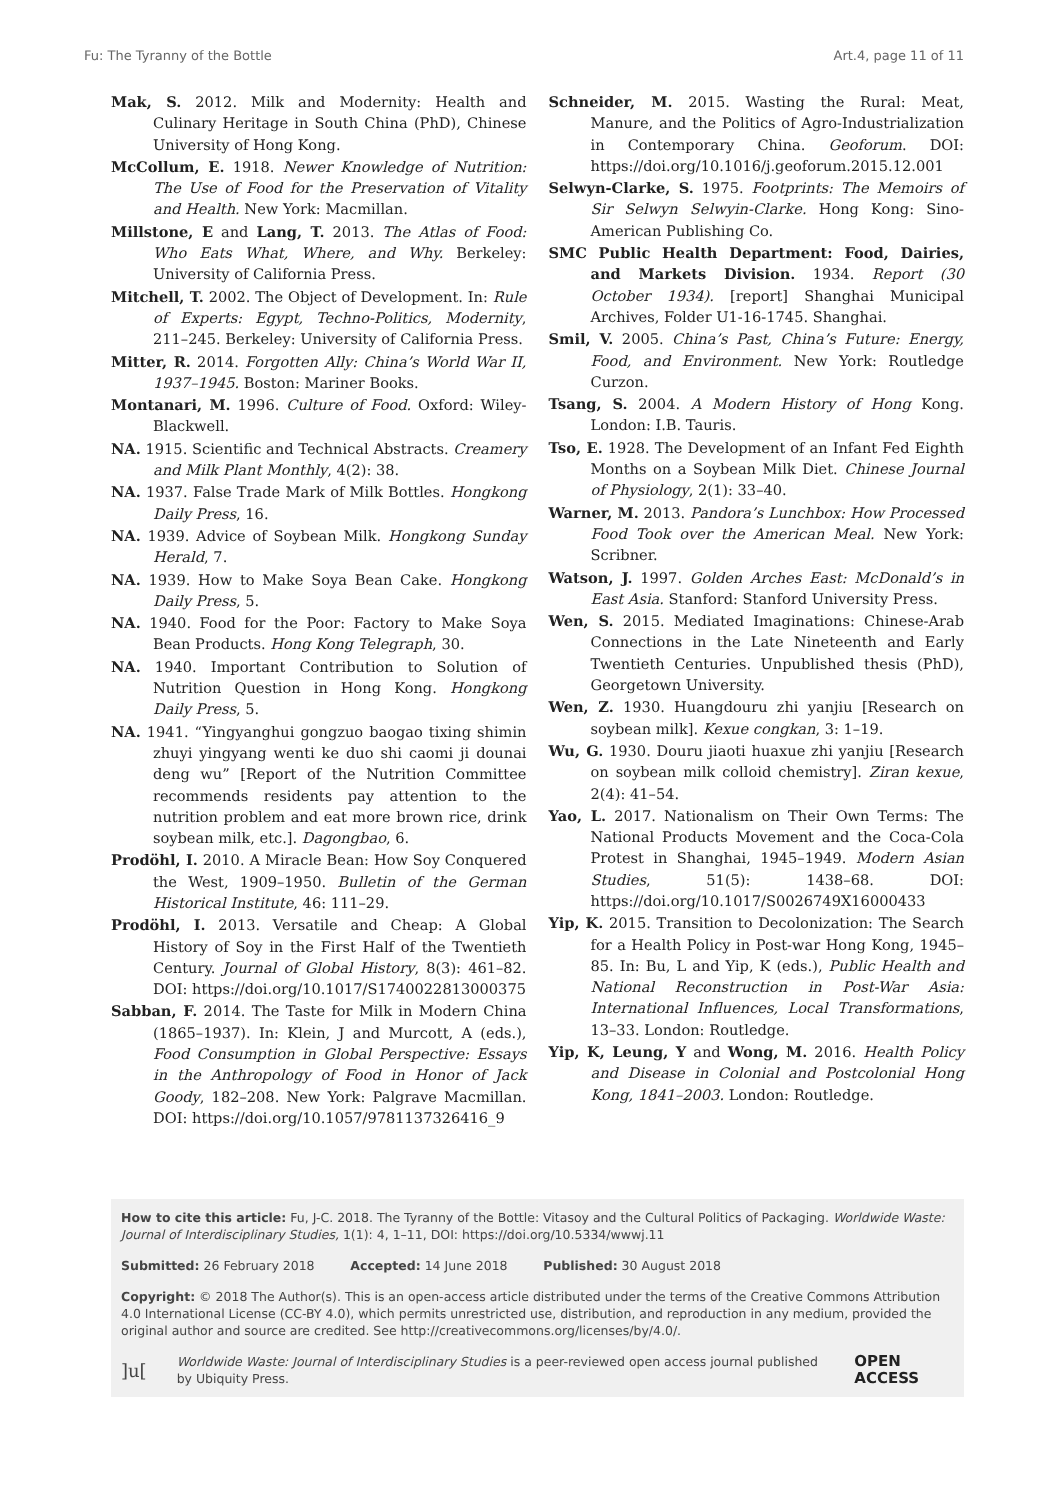Fu: The Tyranny of the Bottle Art.4, page 11 of 11
Mak, S. 2012. Milk and Modernity: Health and Culinary Heritage in South China (PhD), Chinese University of Hong Kong.
McCollum, E. 1918. Newer Knowledge of Nutrition: The Use of Food for the Preservation of Vitality and Health. New York: Macmillan.
Millstone, E and Lang, T. 2013. The Atlas of Food: Who Eats What, Where, and Why. Berkeley: University of California Press.
Mitchell, T. 2002. The Object of Development. In: Rule of Experts: Egypt, Techno-Politics, Modernity, 211–245. Berkeley: University of California Press.
Mitter, R. 2014. Forgotten Ally: China’s World War II, 1937–1945. Boston: Mariner Books.
Montanari, M. 1996. Culture of Food. Oxford: Wiley-Blackwell.
NA. 1915. Scientific and Technical Abstracts. Creamery and Milk Plant Monthly, 4(2): 38.
NA. 1937. False Trade Mark of Milk Bottles. Hongkong Daily Press, 16.
NA. 1939. Advice of Soybean Milk. Hongkong Sunday Herald, 7.
NA. 1939. How to Make Soya Bean Cake. Hongkong Daily Press, 5.
NA. 1940. Food for the Poor: Factory to Make Soya Bean Products. Hong Kong Telegraph, 30.
NA. 1940. Important Contribution to Solution of Nutrition Question in Hong Kong. Hongkong Daily Press, 5.
NA. 1941. “Yingyanghui gongzuo baogao tixing shimin zhuyi yingyang wenti ke duo shi caomi ji dounai deng wu” [Report of the Nutrition Committee recommends residents pay attention to the nutrition problem and eat more brown rice, drink soybean milk, etc.]. Dagongbao, 6.
Prodöhl, I. 2010. A Miracle Bean: How Soy Conquered the West, 1909–1950. Bulletin of the German Historical Institute, 46: 111–29.
Prodöhl, I. 2013. Versatile and Cheap: A Global History of Soy in the First Half of the Twentieth Century. Journal of Global History, 8(3): 461–82. DOI: https://doi.org/10.1017/S1740022813000375
Sabban, F. 2014. The Taste for Milk in Modern China (1865–1937). In: Klein, J and Murcott, A (eds.), Food Consumption in Global Perspective: Essays in the Anthropology of Food in Honor of Jack Goody, 182–208. New York: Palgrave Macmillan. DOI: https://doi.org/10.1057/9781137326416_9
Schneider, M. 2015. Wasting the Rural: Meat, Manure, and the Politics of Agro-Industrialization in Contemporary China. Geoforum. DOI: https://doi.org/10.1016/j.geoforum.2015.12.001
Selwyn-Clarke, S. 1975. Footprints: The Memoirs of Sir Selwyn Selwyin-Clarke. Hong Kong: Sino-American Publishing Co.
SMC Public Health Department: Food, Dairies, and Markets Division. 1934. Report (30 October 1934). [report] Shanghai Municipal Archives, Folder U1-16-1745. Shanghai.
Smil, V. 2005. China’s Past, China’s Future: Energy, Food, and Environment. New York: Routledge Curzon.
Tsang, S. 2004. A Modern History of Hong Kong. London: I.B. Tauris.
Tso, E. 1928. The Development of an Infant Fed Eighth Months on a Soybean Milk Diet. Chinese Journal of Physiology, 2(1): 33–40.
Warner, M. 2013. Pandora’s Lunchbox: How Processed Food Took over the American Meal. New York: Scribner.
Watson, J. 1997. Golden Arches East: McDonald’s in East Asia. Stanford: Stanford University Press.
Wen, S. 2015. Mediated Imaginations: Chinese-Arab Connections in the Late Nineteenth and Early Twentieth Centuries. Unpublished thesis (PhD), Georgetown University.
Wen, Z. 1930. Huangdouru zhi yanjiu [Research on soybean milk]. Kexue congkan, 3: 1–19.
Wu, G. 1930. Douru jiaoti huaxue zhi yanjiu [Research on soybean milk colloid chemistry]. Ziran kexue, 2(4): 41–54.
Yao, L. 2017. Nationalism on Their Own Terms: The National Products Movement and the Coca-Cola Protest in Shanghai, 1945–1949. Modern Asian Studies, 51(5): 1438–68. DOI: https://doi.org/10.1017/S0026749X16000433
Yip, K. 2015. Transition to Decolonization: The Search for a Health Policy in Post-war Hong Kong, 1945–85. In: Bu, L and Yip, K (eds.), Public Health and National Reconstruction in Post-War Asia: International Influences, Local Transformations, 13–33. London: Routledge.
Yip, K, Leung, Y and Wong, M. 2016. Health Policy and Disease in Colonial and Postcolonial Hong Kong, 1841–2003. London: Routledge.
How to cite this article: Fu, J-C. 2018. The Tyranny of the Bottle: Vitasoy and the Cultural Politics of Packaging. Worldwide Waste: Journal of Interdisciplinary Studies, 1(1): 4, 1–11, DOI: https://doi.org/10.5334/wwwj.11
Submitted: 26 February 2018 Accepted: 14 June 2018 Published: 30 August 2018
Copyright: © 2018 The Author(s). This is an open-access article distributed under the terms of the Creative Commons Attribution 4.0 International License (CC-BY 4.0), which permits unrestricted use, distribution, and reproduction in any medium, provided the original author and source are credited. See http://creativecommons.org/licenses/by/4.0/.
]u[Worldwide Waste: Journal of Interdisciplinary Studies is a peer-reviewed open access journal published by Ubiquity Press. OPEN ACCESS